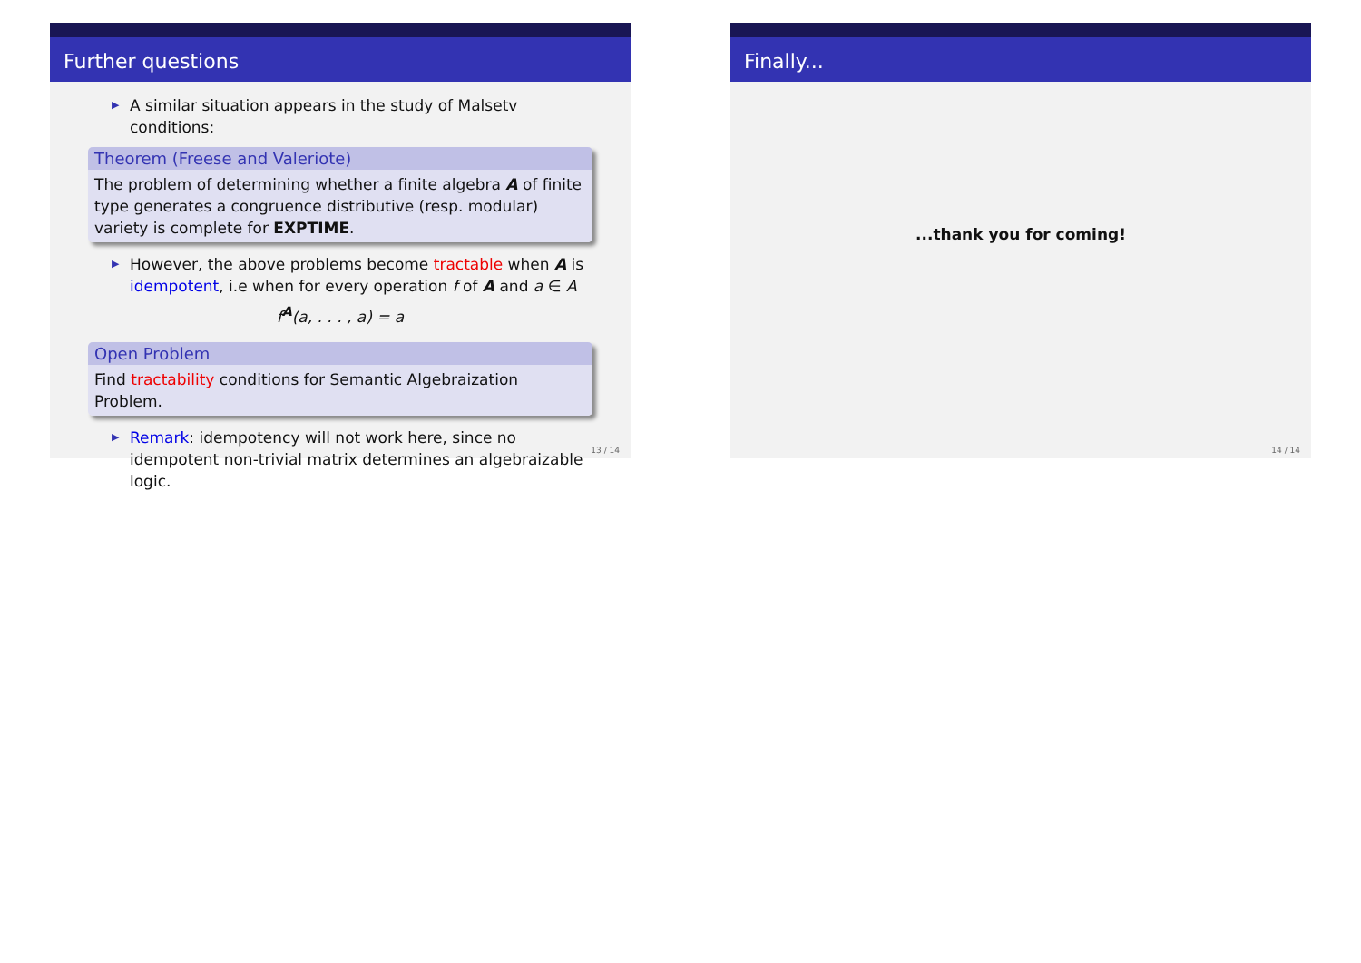Further questions
▶ A similar situation appears in the study of Malsetv conditions:
Theorem (Freese and Valeriote)
The problem of determining whether a finite algebra A of finite type generates a congruence distributive (resp. modular) variety is complete for EXPTIME.
▶ However, the above problems become tractable when A is idempotent, i.e when for every operation f of A and a ∈ A
f<sup>A</sup>(a, . . . , a) = a
Open Problem
Find tractability conditions for Semantic Algebraization Problem.
▶ Remark: idempotency will not work here, since no idempotent non-trivial matrix determines an algebraizable logic.
13 / 14
Finally...
...thank you for coming!
14 / 14